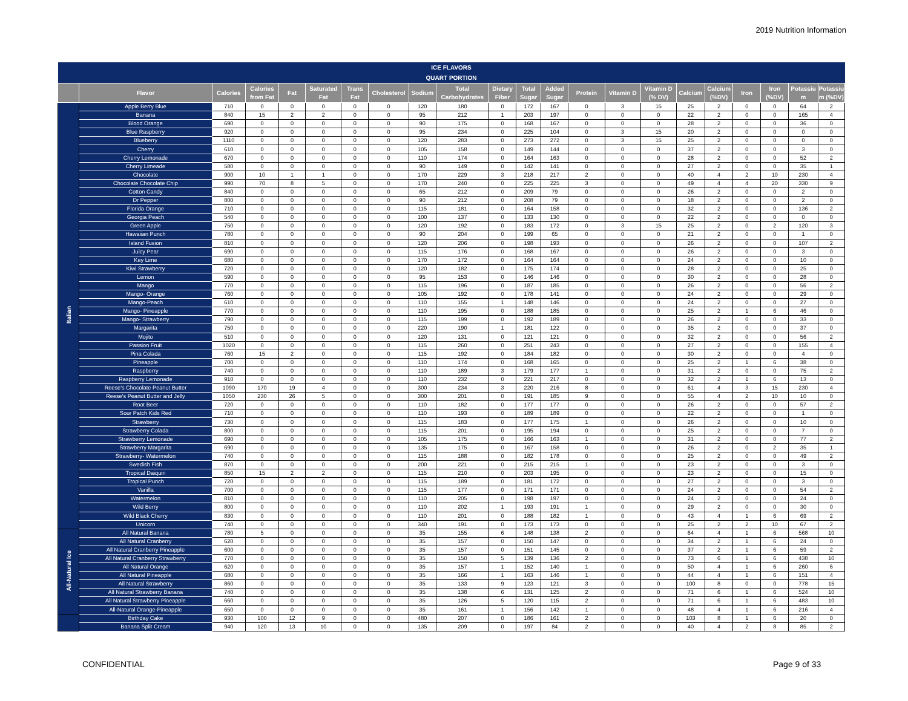2019 Nutrition Information
| ICE FLAVORS | | | | | | | | | | | | | | | | | | | | | |
| --- | --- | --- | --- | --- | --- | --- | --- | --- | --- | --- | --- | --- | --- | --- | --- | --- | --- | --- | --- | --- | --- |
| QUART PORTION | | | | | | | | | | | | | | | | | | | | | |
| | Flavor | Calories | Calories from Fat | Fat | Saturated Fat | Trans Fat | Cholesterol | Sodium | Total Carbohydrates | Dietary Fiber | Total Sugar | Added Sugar | Protein | Vitamin D | Vitamin D (% DV) | Calcium | Calcium (%DV) | Iron | Iron (%DV) | Potassiu m | Potassiu m (%DV) |
| Italian | Apple Berry Blue | 710 | 0 | 0 | 0 | 0 | 0 | 120 | 180 | 0 | 172 | 167 | 0 | 3 | 15 | 25 | 2 | 0 | 0 | 64 | 2 |
| | Banana | 840 | 15 | 2 | 2 | 0 | 0 | 95 | 212 | 1 | 203 | 197 | 0 | 0 | 0 | 22 | 2 | 0 | 0 | 165 | 4 |
| | Blood Orange | 690 | 0 | 0 | 0 | 0 | 0 | 90 | 175 | 0 | 168 | 167 | 0 | 0 | 0 | 28 | 2 | 0 | 0 | 36 | 0 |
| | Blue Raspberry | 920 | 0 | 0 | 0 | 0 | 0 | 95 | 234 | 0 | 225 | 104 | 0 | 3 | 15 | 20 | 2 | 0 | 0 | 0 | 0 |
| | Blueberry | 1110 | 0 | 0 | 0 | 0 | 0 | 120 | 283 | 0 | 273 | 272 | 0 | 3 | 15 | 25 | 2 | 0 | 0 | 0 | 0 |
| | Cherry | 610 | 0 | 0 | 0 | 0 | 0 | 105 | 158 | 0 | 149 | 144 | 0 | 0 | 0 | 37 | 2 | 0 | 0 | 3 | 0 |
| | Cherry Lemonade | 670 | 0 | 0 | 0 | 0 | 0 | 110 | 174 | 0 | 164 | 163 | 0 | 0 | 0 | 28 | 2 | 0 | 0 | 52 | 2 |
| | Cherry Limeade | 580 | 0 | 0 | 0 | 0 | 0 | 90 | 149 | 0 | 142 | 141 | 0 | 0 | 0 | 27 | 2 | 0 | 0 | 35 | 1 |
| | Chocolate | 900 | 10 | 1 | 1 | 0 | 0 | 170 | 229 | 3 | 218 | 217 | 2 | 0 | 0 | 40 | 4 | 2 | 10 | 230 | 4 |
| | Chocolate Chocolate Chip | 990 | 70 | 8 | 5 | 0 | 0 | 170 | 240 | 0 | 225 | 225 | 3 | 0 | 0 | 49 | 4 | 4 | 20 | 330 | 9 |
| | Cotton Candy | 840 | 0 | 0 | 0 | 0 | 0 | 65 | 212 | 0 | 209 | 79 | 0 | 0 | 0 | 26 | 2 | 0 | 0 | 2 | 0 |
| | Dr Pepper | 800 | 0 | 0 | 0 | 0 | 0 | 90 | 212 | 0 | 208 | 79 | 0 | 0 | 0 | 18 | 2 | 0 | 0 | 2 | 0 |
| | Florida Orange | 710 | 0 | 0 | 0 | 0 | 0 | 115 | 181 | 0 | 164 | 158 | 0 | 0 | 0 | 32 | 2 | 0 | 0 | 136 | 2 |
| | Georgia Peach | 540 | 0 | 0 | 0 | 0 | 0 | 100 | 137 | 0 | 133 | 130 | 0 | 0 | 0 | 22 | 2 | 0 | 0 | 0 | 0 |
| | Green Apple | 750 | 0 | 0 | 0 | 0 | 0 | 120 | 192 | 0 | 183 | 172 | 0 | 3 | 15 | 25 | 2 | 0 | 2 | 120 | 3 |
| | Hawaiian Punch | 780 | 0 | 0 | 0 | 0 | 0 | 90 | 204 | 0 | 199 | 65 | 0 | 0 | 0 | 21 | 2 | 0 | 0 | 1 | 0 |
| | Island Fusion | 810 | 0 | 0 | 0 | 0 | 0 | 120 | 206 | 0 | 198 | 193 | 0 | 0 | 0 | 26 | 2 | 0 | 0 | 107 | 2 |
| | Juicy Pear | 690 | 0 | 0 | 0 | 0 | 0 | 115 | 176 | 0 | 168 | 167 | 0 | 0 | 0 | 26 | 2 | 0 | 0 | 3 | 0 |
| | Key Lime | 680 | 0 | 0 | 0 | 0 | 0 | 170 | 172 | 0 | 164 | 164 | 0 | 0 | 0 | 24 | 2 | 0 | 0 | 10 | 0 |
| | Kiwi Strawberry | 720 | 0 | 0 | 0 | 0 | 0 | 120 | 182 | 0 | 175 | 174 | 0 | 0 | 0 | 28 | 2 | 0 | 0 | 25 | 0 |
| | Lemon | 590 | 0 | 0 | 0 | 0 | 0 | 95 | 153 | 0 | 146 | 146 | 0 | 0 | 0 | 30 | 2 | 0 | 0 | 28 | 0 |
| | Mango | 770 | 0 | 0 | 0 | 0 | 0 | 115 | 196 | 0 | 187 | 185 | 0 | 0 | 0 | 26 | 2 | 0 | 0 | 56 | 2 |
| | Mango- Orange | 760 | 0 | 0 | 0 | 0 | 0 | 105 | 192 | 0 | 178 | 141 | 0 | 0 | 0 | 24 | 2 | 0 | 0 | 29 | 0 |
| | Mango-Peach | 610 | 0 | 0 | 0 | 0 | 0 | 110 | 155 | 1 | 148 | 146 | 0 | 0 | 0 | 24 | 2 | 0 | 0 | 27 | 0 |
| | Mango- Pineapple | 770 | 0 | 0 | 0 | 0 | 0 | 110 | 195 | 0 | 188 | 185 | 0 | 0 | 0 | 25 | 2 | 1 | 6 | 46 | 0 |
| | Mango- Strawberry | 790 | 0 | 0 | 0 | 0 | 0 | 115 | 199 | 0 | 192 | 189 | 0 | 0 | 0 | 26 | 2 | 0 | 0 | 33 | 0 |
| | Margarita | 750 | 0 | 0 | 0 | 0 | 0 | 220 | 190 | 1 | 181 | 122 | 0 | 0 | 0 | 35 | 2 | 0 | 0 | 37 | 0 |
| | Mojito | 510 | 0 | 0 | 0 | 0 | 0 | 120 | 131 | 0 | 121 | 121 | 0 | 0 | 0 | 32 | 2 | 0 | 0 | 56 | 2 |
| | Passion Fruit | 1020 | 0 | 0 | 0 | 0 | 0 | 115 | 260 | 0 | 251 | 243 | 0 | 0 | 0 | 27 | 2 | 0 | 0 | 155 | 4 |
| | Pina Colada | 760 | 15 | 2 | 0 | 0 | 0 | 115 | 192 | 0 | 184 | 182 | 0 | 0 | 0 | 30 | 2 | 0 | 0 | 4 | 0 |
| | Pineapple | 700 | 0 | 0 | 0 | 0 | 0 | 110 | 174 | 0 | 168 | 165 | 0 | 0 | 0 | 25 | 2 | 1 | 6 | 38 | 0 |
| | Raspberry | 740 | 0 | 0 | 0 | 0 | 0 | 110 | 189 | 3 | 179 | 177 | 1 | 0 | 0 | 31 | 2 | 0 | 0 | 75 | 2 |
| | Raspberry Lemonade | 910 | 0 | 0 | 0 | 0 | 0 | 110 | 232 | 0 | 221 | 217 | 0 | 0 | 0 | 32 | 2 | 1 | 6 | 13 | 0 |
| | Reese's Chocolate Peanut Butter | 1090 | 170 | 19 | 4 | 0 | 0 | 300 | 234 | 3 | 220 | 216 | 8 | 0 | 0 | 61 | 4 | 3 | 15 | 230 | 4 |
| | Reese's Peanut Butter and Jelly | 1050 | 230 | 26 | 5 | 0 | 0 | 300 | 201 | 0 | 191 | 185 | 9 | 0 | 0 | 55 | 4 | 2 | 10 | 10 | 0 |
| | Root Beer | 720 | 0 | 0 | 0 | 0 | 0 | 110 | 182 | 0 | 177 | 177 | 0 | 0 | 0 | 26 | 2 | 0 | 0 | 57 | 2 |
| | Sour Patch Kids Red | 710 | 0 | 0 | 0 | 0 | 0 | 110 | 193 | 0 | 189 | 189 | 0 | 0 | 0 | 22 | 2 | 0 | 0 | 1 | 0 |
| | Strawberry | 730 | 0 | 0 | 0 | 0 | 0 | 115 | 183 | 0 | 177 | 175 | 1 | 0 | 0 | 26 | 2 | 0 | 0 | 10 | 0 |
| | Strawberry Colada | 800 | 0 | 0 | 0 | 0 | 0 | 115 | 201 | 0 | 195 | 194 | 0 | 0 | 0 | 25 | 2 | 0 | 0 | 7 | 0 |
| | Strawberry Lemonade | 690 | 0 | 0 | 0 | 0 | 0 | 105 | 175 | 0 | 166 | 163 | 1 | 0 | 0 | 31 | 2 | 0 | 0 | 77 | 2 |
| | Strawberry Margarita | 690 | 0 | 0 | 0 | 0 | 0 | 135 | 175 | 0 | 167 | 158 | 0 | 0 | 0 | 26 | 2 | 0 | 2 | 35 | 1 |
| | Strawberry- Watermelon | 740 | 0 | 0 | 0 | 0 | 0 | 115 | 188 | 0 | 182 | 178 | 0 | 0 | 0 | 25 | 2 | 0 | 0 | 49 | 2 |
| | Swedish Fish | 870 | 0 | 0 | 0 | 0 | 0 | 200 | 221 | 0 | 215 | 215 | 1 | 0 | 0 | 23 | 2 | 0 | 0 | 3 | 0 |
| | Tropical Daiquiri | 850 | 15 | 2 | 2 | 0 | 0 | 115 | 210 | 0 | 203 | 195 | 0 | 0 | 0 | 23 | 2 | 0 | 0 | 15 | 0 |
| | Tropical Punch | 720 | 0 | 0 | 0 | 0 | 0 | 115 | 189 | 0 | 181 | 172 | 0 | 0 | 0 | 27 | 2 | 0 | 0 | 3 | 0 |
| | Vanilla | 700 | 0 | 0 | 0 | 0 | 0 | 115 | 177 | 0 | 171 | 171 | 0 | 0 | 0 | 24 | 2 | 0 | 0 | 54 | 2 |
| | Watermelon | 810 | 0 | 0 | 0 | 0 | 0 | 110 | 205 | 0 | 198 | 197 | 0 | 0 | 0 | 24 | 2 | 0 | 0 | 24 | 0 |
| | Wild Berry | 800 | 0 | 0 | 0 | 0 | 0 | 110 | 202 | 1 | 193 | 191 | 1 | 0 | 0 | 29 | 2 | 0 | 0 | 30 | 0 |
| | Wild Black Cherry | 830 | 0 | 0 | 0 | 0 | 0 | 110 | 201 | 0 | 188 | 182 | 1 | 0 | 0 | 43 | 4 | 1 | 6 | 69 | 2 |
| | Unicorn | 740 | 0 | 0 | 0 | 0 | 0 | 340 | 191 | 0 | 173 | 173 | 0 | 0 | 0 | 25 | 2 | 2 | 10 | 67 | 2 |
| All-Natural Ice | All Natural Banana | 780 | 5 | 0 | 0 | 0 | 0 | 35 | 155 | 6 | 148 | 138 | 2 | 0 | 0 | 64 | 4 | 1 | 6 | 568 | 10 |
| | All Natural Cranberry | 620 | 0 | 0 | 0 | 0 | 0 | 35 | 157 | 0 | 150 | 147 | 0 | 0 | 0 | 34 | 2 | 1 | 6 | 24 | 0 |
| | All Natural Cranberry Pineapple | 600 | 0 | 0 | 0 | 0 | 0 | 35 | 157 | 0 | 151 | 145 | 0 | 0 | 0 | 37 | 2 | 1 | 6 | 59 | 2 |
| | All Natural Cranberry Strawberry | 770 | 0 | 0 | 0 | 0 | 0 | 35 | 150 | 5 | 139 | 136 | 2 | 0 | 0 | 73 | 6 | 1 | 6 | 438 | 10 |
| | All Natural Orange | 620 | 0 | 0 | 0 | 0 | 0 | 35 | 157 | 1 | 152 | 140 | 1 | 0 | 0 | 50 | 4 | 1 | 6 | 260 | 6 |
| | All Natural Pineapple | 680 | 0 | 0 | 0 | 0 | 0 | 35 | 166 | 1 | 163 | 146 | 1 | 0 | 0 | 44 | 4 | 1 | 6 | 151 | 4 |
| | All Natural Strawberry | 860 | 0 | 0 | 0 | 0 | 0 | 35 | 133 | 9 | 123 | 121 | 3 | 0 | 0 | 100 | 8 | 0 | 0 | 778 | 15 |
| | All Natural Strawberry Banana | 740 | 0 | 0 | 0 | 0 | 0 | 35 | 138 | 6 | 131 | 125 | 2 | 0 | 0 | 71 | 6 | 1 | 6 | 524 | 10 |
| | All Natural Strawberry Pineapple | 660 | 0 | 0 | 0 | 0 | 0 | 35 | 126 | 5 | 120 | 115 | 2 | 0 | 0 | 71 | 6 | 1 | 6 | 483 | 10 |
| | All-Natural Orange-Pineapple | 650 | 0 | 0 | 0 | 0 | 0 | 35 | 161 | 1 | 156 | 142 | 1 | 0 | 0 | 48 | 4 | 1 | 6 | 216 | 4 |
| | Birthday Cake | 930 | 100 | 12 | 9 | 0 | 0 | 480 | 207 | 0 | 186 | 161 | 2 | 0 | 0 | 103 | 8 | 1 | 6 | 20 | 0 |
| | Banana Split Cream | 940 | 120 | 13 | 10 | 0 | 0 | 135 | 209 | 0 | 197 | 84 | 2 | 0 | 0 | 40 | 4 | 2 | 8 | 85 | 2 |
CONFIDENTIAL Page 9 of 33